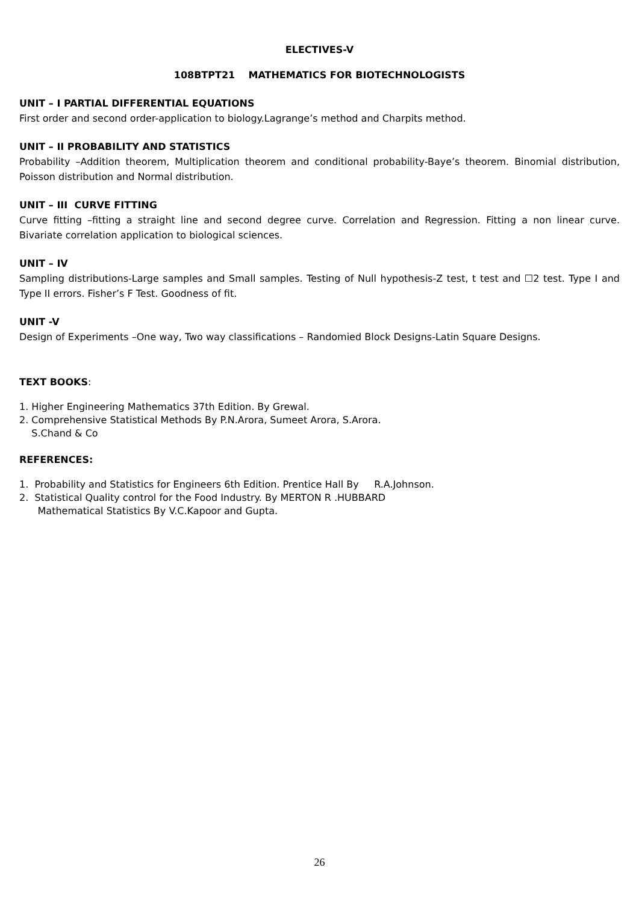ELECTIVES-V
108BTPT21 MATHEMATICS FOR BIOTECHNOLOGISTS
UNIT – I PARTIAL DIFFERENTIAL EQUATIONS
First order and second order-application to biology.Lagrange’s method and Charpits method.
UNIT – II PROBABILITY AND STATISTICS
Probability –Addition theorem, Multiplication theorem and conditional probability-Baye’s theorem. Binomial distribution, Poisson distribution and Normal distribution.
UNIT – III CURVE FITTING
Curve fitting –fitting a straight line and second degree curve. Correlation and Regression. Fitting a non linear curve. Bivariate correlation application to biological sciences.
UNIT – IV
Sampling distributions-Large samples and Small samples. Testing of Null hypothesis-Z test, t test and ☐2 test. Type I and Type II errors. Fisher’s F Test. Goodness of fit.
UNIT -V
Design of Experiments –One way, Two way classifications – Randomied Block Designs-Latin Square Designs.
TEXT BOOKS:
1. Higher Engineering Mathematics 37th Edition. By Grewal.
2. Comprehensive Statistical Methods By P.N.Arora, Sumeet Arora, S.Arora.
S.Chand & Co
REFERENCES:
1. Probability and Statistics for Engineers 6th Edition. Prentice Hall By R.A.Johnson.
2. Statistical Quality control for the Food Industry. By MERTON R .HUBBARD
Mathematical Statistics By V.C.Kapoor and Gupta.
26